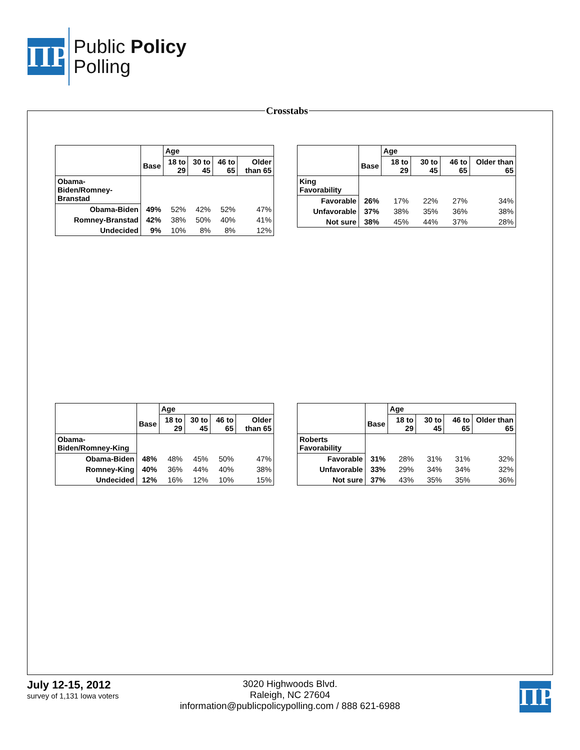ΠP
Public Policy
Polling
Crosstabs
| | | Age | | | |
| --- | --- | --- | --- | --- | --- |
| | Base | 18 to 29 | 30 to 45 | 46 to 65 | Older than 65 |
| Obama-Biden/Romney-Branstad | | | | | |
| Obama-Biden | 49% | 52% | 42% | 52% | 47% |
| Romney-Branstad | 42% | 38% | 50% | 40% | 41% |
| Undecided | 9% | 10% | 8% | 8% | 12% |
| | | Age | | | |
| --- | --- | --- | --- | --- | --- |
| | Base | 18 to 29 | 30 to 45 | 46 to 65 | Older than 65 |
| King Favorability | | | | | |
| Favorable | 26% | 17% | 22% | 27% | 34% |
| Unfavorable | 37% | 38% | 35% | 36% | 38% |
| Not sure | 38% | 45% | 44% | 37% | 28% |
| | | Age | | | |
| --- | --- | --- | --- | --- | --- |
| | Base | 18 to 29 | 30 to 45 | 46 to 65 | Older than 65 |
| Obama-Biden/Romney-King | | | | | |
| Obama-Biden | 48% | 48% | 45% | 50% | 47% |
| Romney-King | 40% | 36% | 44% | 40% | 38% |
| Undecided | 12% | 16% | 12% | 10% | 15% |
| | | Age | | | |
| --- | --- | --- | --- | --- | --- |
| | Base | 18 to 29 | 30 to 45 | 46 to 65 | Older than 65 |
| Roberts Favorability | | | | | |
| Favorable | 31% | 28% | 31% | 31% | 32% |
| Unfavorable | 33% | 29% | 34% | 34% | 32% |
| Not sure | 37% | 43% | 35% | 35% | 36% |
July 12-15, 2012
survey of 1,131 Iowa voters
3020 Highwoods Blvd.
Raleigh, NC 27604
information@publicpolicypolling.com / 888 621-6988
ΠP